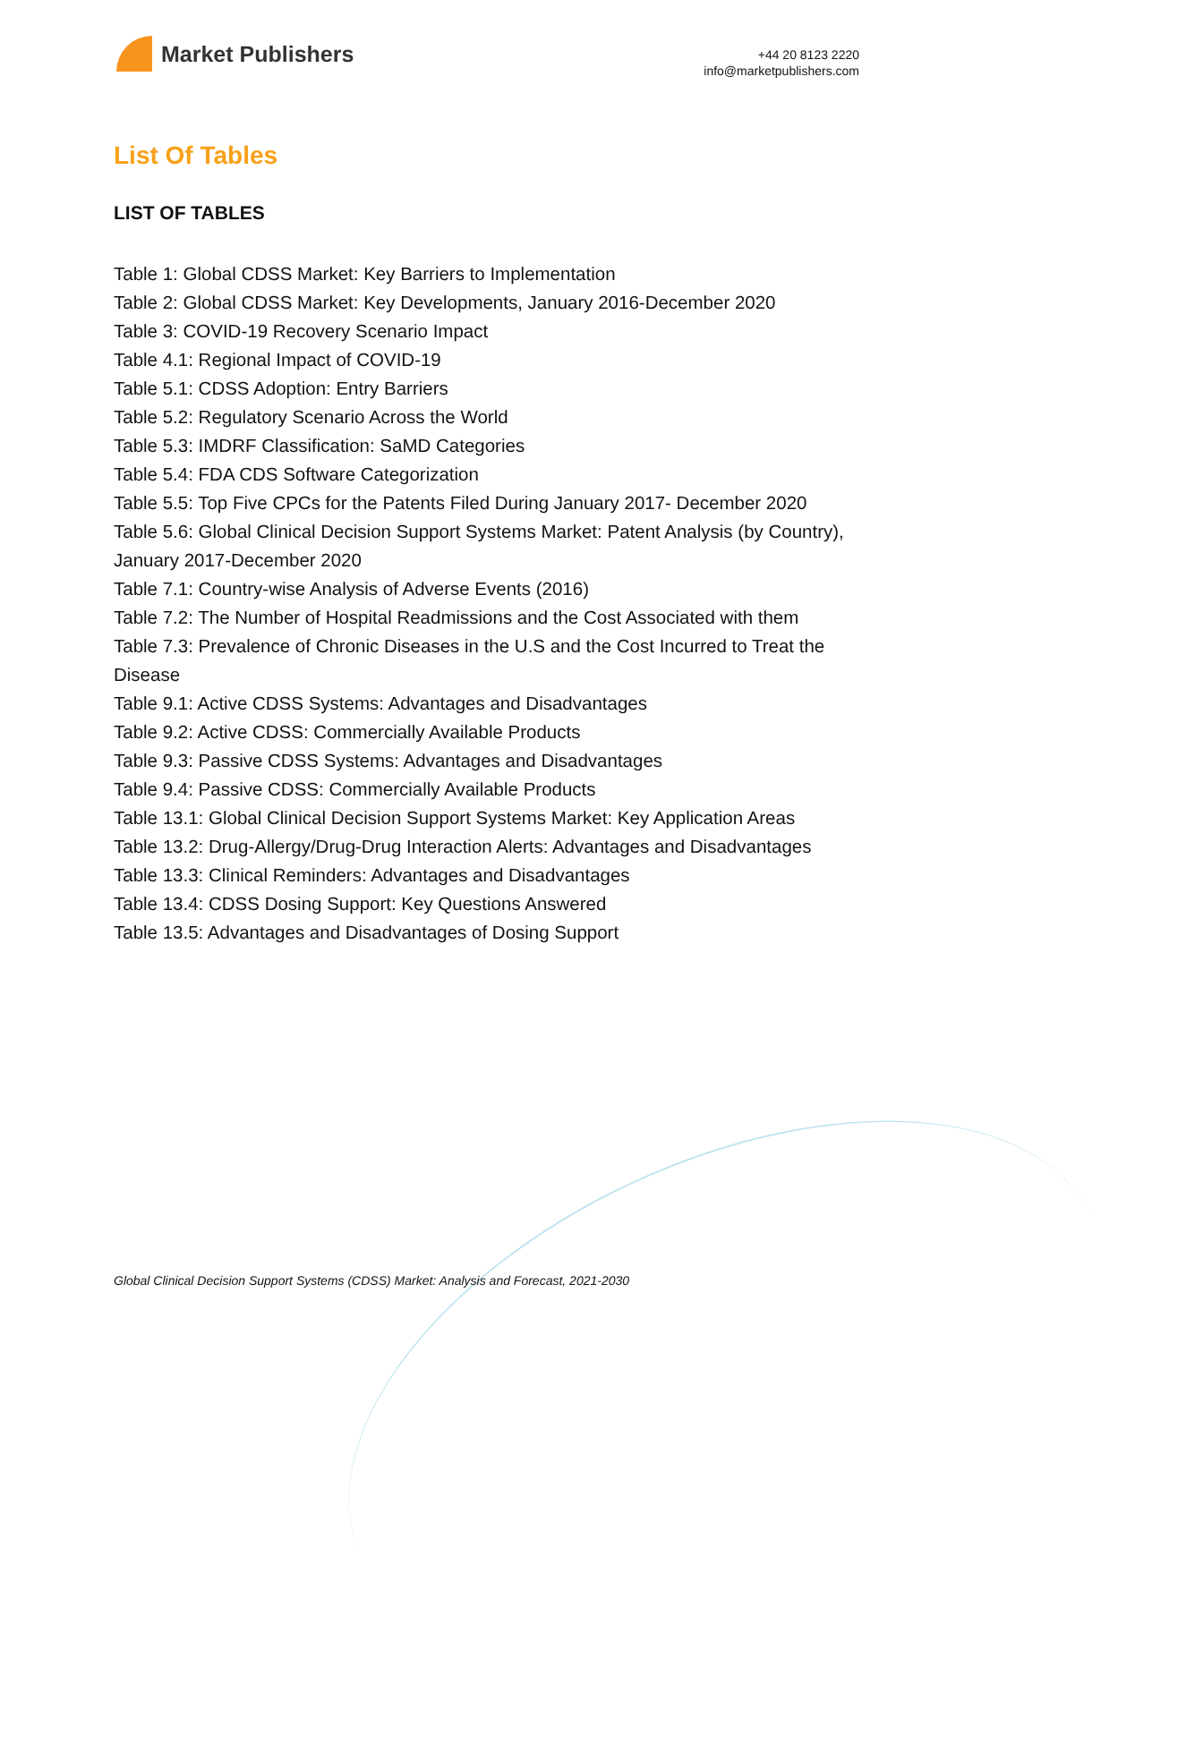Market Publishers
+44 20 8123 2220
info@marketpublishers.com
List Of Tables
LIST OF TABLES
Table 1: Global CDSS Market: Key Barriers to Implementation
Table 2: Global CDSS Market: Key Developments, January 2016-December 2020
Table 3: COVID-19 Recovery Scenario Impact
Table 4.1: Regional Impact of COVID-19
Table 5.1: CDSS Adoption: Entry Barriers
Table 5.2: Regulatory Scenario Across the World
Table 5.3: IMDRF Classification: SaMD Categories
Table 5.4: FDA CDS Software Categorization
Table 5.5: Top Five CPCs for the Patents Filed During January 2017- December 2020
Table 5.6: Global Clinical Decision Support Systems Market: Patent Analysis (by Country), January 2017-December 2020
Table 7.1: Country-wise Analysis of Adverse Events (2016)
Table 7.2: The Number of Hospital Readmissions and the Cost Associated with them
Table 7.3: Prevalence of Chronic Diseases in the U.S and the Cost Incurred to Treat the Disease
Table 9.1: Active CDSS Systems: Advantages and Disadvantages
Table 9.2: Active CDSS: Commercially Available Products
Table 9.3: Passive CDSS Systems: Advantages and Disadvantages
Table 9.4: Passive CDSS: Commercially Available Products
Table 13.1: Global Clinical Decision Support Systems Market: Key Application Areas
Table 13.2: Drug-Allergy/Drug-Drug Interaction Alerts: Advantages and Disadvantages
Table 13.3: Clinical Reminders: Advantages and Disadvantages
Table 13.4: CDSS Dosing Support: Key Questions Answered
Table 13.5: Advantages and Disadvantages of Dosing Support
Global Clinical Decision Support Systems (CDSS) Market: Analysis and Forecast, 2021-2030